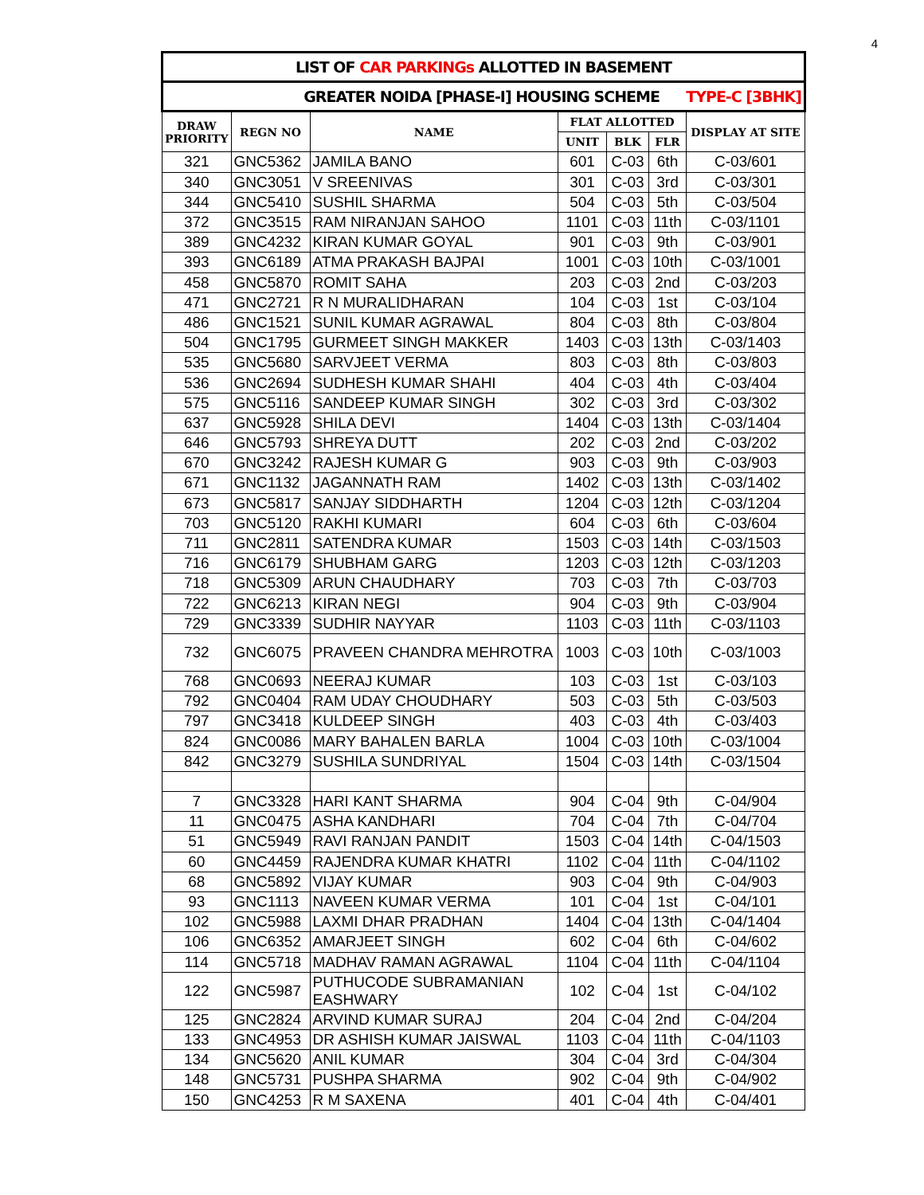4
| LIST OF CAR PARKINGs ALLOTTED IN BASEMENT | | | | | | |
| GREATER NOIDA [PHASE-I] HOUSING SCHEME TYPE-C [3BHK] | | | | | | |
| DRAW PRIORITY | REGN NO | NAME | FLAT ALLOTTED | | | DISPLAY AT SITE |
| | | | UNIT | BLK | FLR | |
| 321 | GNC5362 | JAMILA BANO | 601 | C-03 | 6th | C-03/601 |
| 340 | GNC3051 | V SREENIVAS | 301 | C-03 | 3rd | C-03/301 |
| 344 | GNC5410 | SUSHIL SHARMA | 504 | C-03 | 5th | C-03/504 |
| 372 | GNC3515 | RAM NIRANJAN SAHOO | 1101 | C-03 | 11th | C-03/1101 |
| 389 | GNC4232 | KIRAN KUMAR GOYAL | 901 | C-03 | 9th | C-03/901 |
| 393 | GNC6189 | ATMA PRAKASH BAJPAI | 1001 | C-03 | 10th | C-03/1001 |
| 458 | GNC5870 | ROMIT SAHA | 203 | C-03 | 2nd | C-03/203 |
| 471 | GNC2721 | R N MURALIDHARAN | 104 | C-03 | 1st | C-03/104 |
| 486 | GNC1521 | SUNIL KUMAR AGRAWAL | 804 | C-03 | 8th | C-03/804 |
| 504 | GNC1795 | GURMEET SINGH MAKKER | 1403 | C-03 | 13th | C-03/1403 |
| 535 | GNC5680 | SARVJEET VERMA | 803 | C-03 | 8th | C-03/803 |
| 536 | GNC2694 | SUDHESH KUMAR SHAHI | 404 | C-03 | 4th | C-03/404 |
| 575 | GNC5116 | SANDEEP KUMAR SINGH | 302 | C-03 | 3rd | C-03/302 |
| 637 | GNC5928 | SHILA DEVI | 1404 | C-03 | 13th | C-03/1404 |
| 646 | GNC5793 | SHREYA DUTT | 202 | C-03 | 2nd | C-03/202 |
| 670 | GNC3242 | RAJESH KUMAR G | 903 | C-03 | 9th | C-03/903 |
| 671 | GNC1132 | JAGANNATH RAM | 1402 | C-03 | 13th | C-03/1402 |
| 673 | GNC5817 | SANJAY SIDDHARTH | 1204 | C-03 | 12th | C-03/1204 |
| 703 | GNC5120 | RAKHI KUMARI | 604 | C-03 | 6th | C-03/604 |
| 711 | GNC2811 | SATENDRA KUMAR | 1503 | C-03 | 14th | C-03/1503 |
| 716 | GNC6179 | SHUBHAM GARG | 1203 | C-03 | 12th | C-03/1203 |
| 718 | GNC5309 | ARUN CHAUDHARY | 703 | C-03 | 7th | C-03/703 |
| 722 | GNC6213 | KIRAN NEGI | 904 | C-03 | 9th | C-03/904 |
| 729 | GNC3339 | SUDHIR NAYYAR | 1103 | C-03 | 11th | C-03/1103 |
| 732 | GNC6075 | PRAVEEN CHANDRA MEHROTRA | 1003 | C-03 | 10th | C-03/1003 |
| 768 | GNC0693 | NEERAJ KUMAR | 103 | C-03 | 1st | C-03/103 |
| 792 | GNC0404 | RAM UDAY CHOUDHARY | 503 | C-03 | 5th | C-03/503 |
| 797 | GNC3418 | KULDEEP SINGH | 403 | C-03 | 4th | C-03/403 |
| 824 | GNC0086 | MARY BAHALEN BARLA | 1004 | C-03 | 10th | C-03/1004 |
| 842 | GNC3279 | SUSHILA SUNDRIYAL | 1504 | C-03 | 14th | C-03/1504 |
| 7 | GNC3328 | HARI KANT SHARMA | 904 | C-04 | 9th | C-04/904 |
| 11 | GNC0475 | ASHA KANDHARI | 704 | C-04 | 7th | C-04/704 |
| 51 | GNC5949 | RAVI RANJAN PANDIT | 1503 | C-04 | 14th | C-04/1503 |
| 60 | GNC4459 | RAJENDRA KUMAR KHATRI | 1102 | C-04 | 11th | C-04/1102 |
| 68 | GNC5892 | VIJAY KUMAR | 903 | C-04 | 9th | C-04/903 |
| 93 | GNC1113 | NAVEEN KUMAR VERMA | 101 | C-04 | 1st | C-04/101 |
| 102 | GNC5988 | LAXMI DHAR PRADHAN | 1404 | C-04 | 13th | C-04/1404 |
| 106 | GNC6352 | AMARJEET SINGH | 602 | C-04 | 6th | C-04/602 |
| 114 | GNC5718 | MADHAV RAMAN AGRAWAL | 1104 | C-04 | 11th | C-04/1104 |
| 122 | GNC5987 | PUTHUCODE SUBRAMANIAN EASHWARY | 102 | C-04 | 1st | C-04/102 |
| 125 | GNC2824 | ARVIND KUMAR SURAJ | 204 | C-04 | 2nd | C-04/204 |
| 133 | GNC4953 | DR ASHISH KUMAR JAISWAL | 1103 | C-04 | 11th | C-04/1103 |
| 134 | GNC5620 | ANIL KUMAR | 304 | C-04 | 3rd | C-04/304 |
| 148 | GNC5731 | PUSHPA SHARMA | 902 | C-04 | 9th | C-04/902 |
| 150 | GNC4253 | R M SAXENA | 401 | C-04 | 4th | C-04/401 |